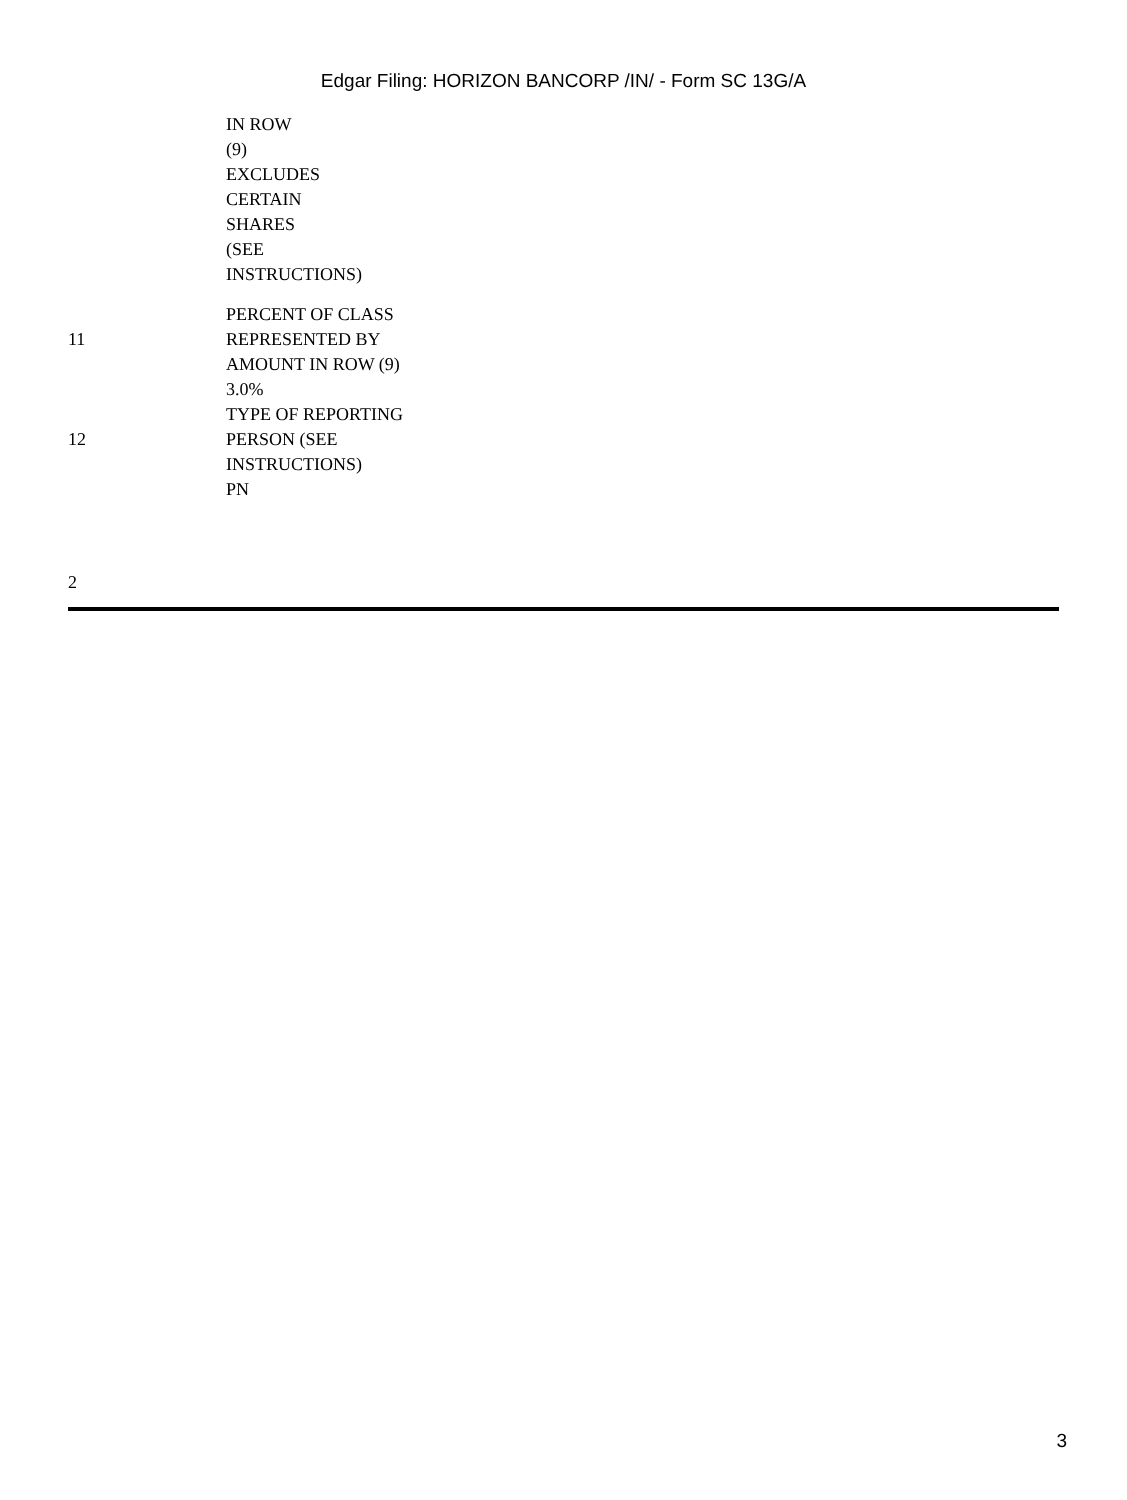Edgar Filing: HORIZON BANCORP /IN/ - Form SC 13G/A
| | IN ROW (9) EXCLUDES CERTAIN SHARES (SEE INSTRUCTIONS) |
| 11 | PERCENT OF CLASS REPRESENTED BY AMOUNT IN ROW (9) |
| | 3.0% |
| 12 | TYPE OF REPORTING PERSON (SEE INSTRUCTIONS) |
| | PN |
2
3